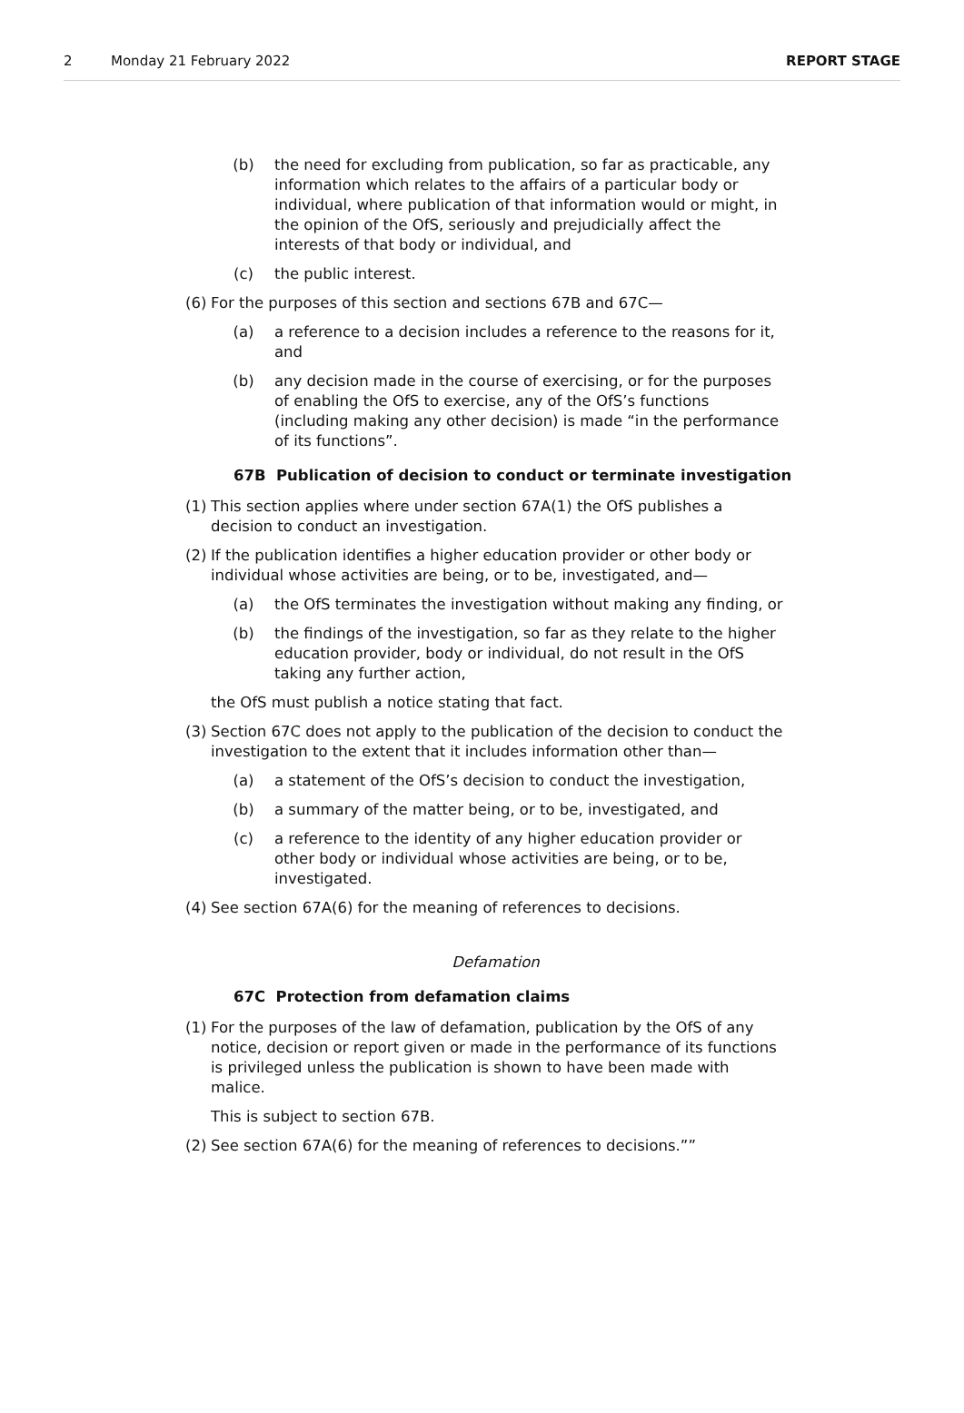2 Monday 21 February 2022 REPORT STAGE
(b) the need for excluding from publication, so far as practicable, any information which relates to the affairs of a particular body or individual, where publication of that information would or might, in the opinion of the OfS, seriously and prejudicially affect the interests of that body or individual, and
(c) the public interest.
(6) For the purposes of this section and sections 67B and 67C—
(a) a reference to a decision includes a reference to the reasons for it, and
(b) any decision made in the course of exercising, or for the purposes of enabling the OfS to exercise, any of the OfS’s functions (including making any other decision) is made “in the performance of its functions”.
67B Publication of decision to conduct or terminate investigation
(1) This section applies where under section 67A(1) the OfS publishes a decision to conduct an investigation.
(2) If the publication identifies a higher education provider or other body or individual whose activities are being, or to be, investigated, and—
(a) the OfS terminates the investigation without making any finding, or
(b) the findings of the investigation, so far as they relate to the higher education provider, body or individual, do not result in the OfS taking any further action,
the OfS must publish a notice stating that fact.
(3) Section 67C does not apply to the publication of the decision to conduct the investigation to the extent that it includes information other than—
(a) a statement of the OfS’s decision to conduct the investigation,
(b) a summary of the matter being, or to be, investigated, and
(c) a reference to the identity of any higher education provider or other body or individual whose activities are being, or to be, investigated.
(4) See section 67A(6) for the meaning of references to decisions.
Defamation
67C Protection from defamation claims
(1) For the purposes of the law of defamation, publication by the OfS of any notice, decision or report given or made in the performance of its functions is privileged unless the publication is shown to have been made with malice.
This is subject to section 67B.
(2) See section 67A(6) for the meaning of references to decisions.””